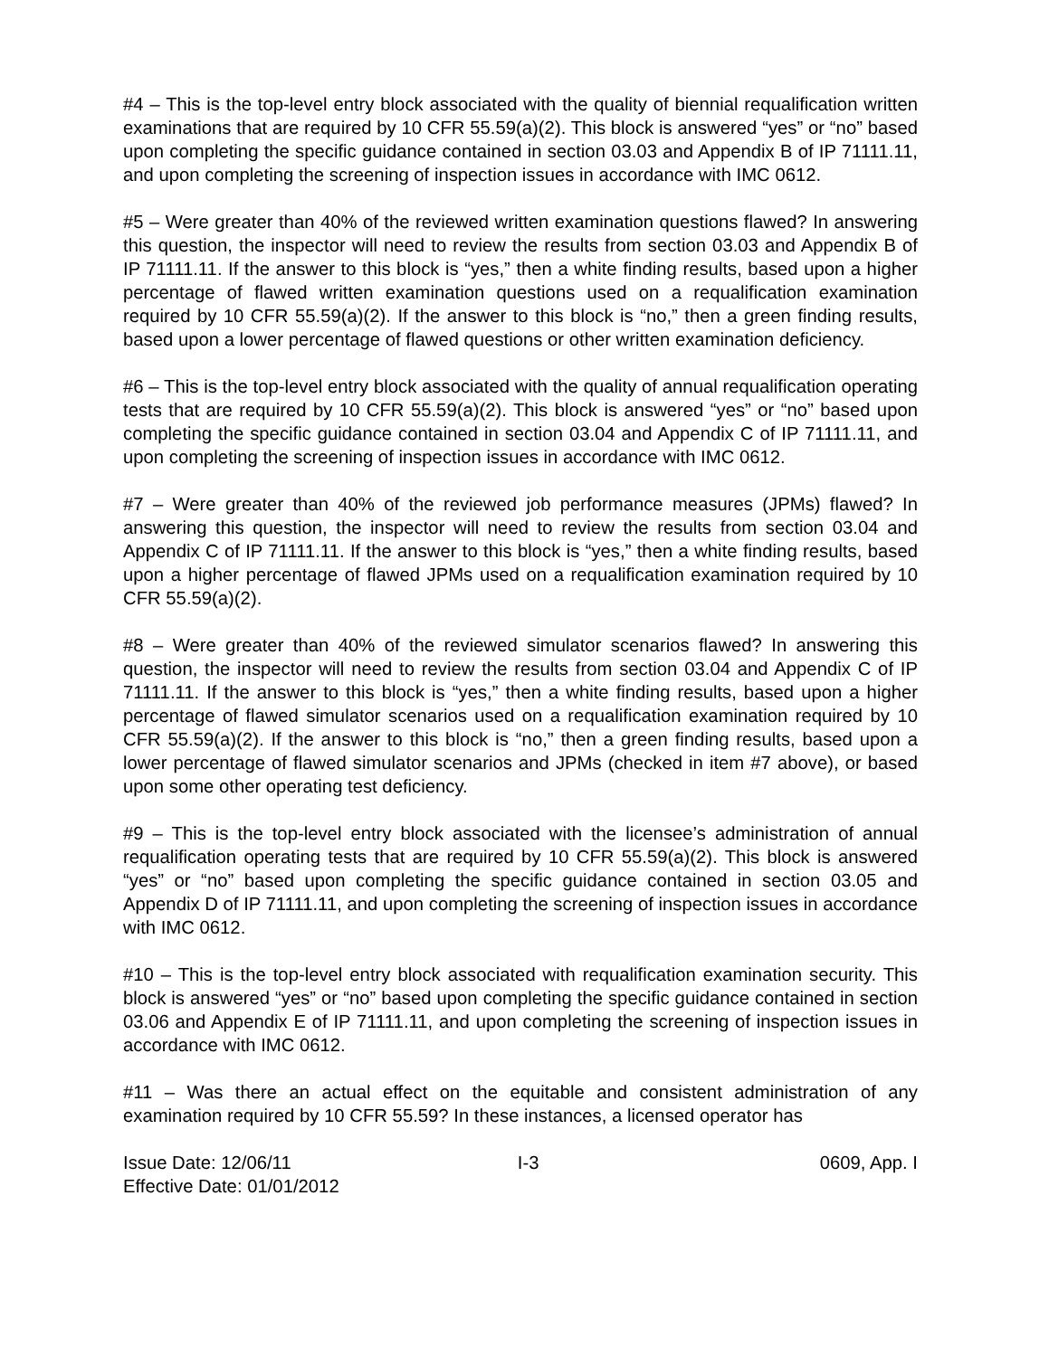#4 – This is the top-level entry block associated with the quality of biennial requalification written examinations that are required by 10 CFR 55.59(a)(2). This block is answered “yes” or “no” based upon completing the specific guidance contained in section 03.03 and Appendix B of IP 71111.11, and upon completing the screening of inspection issues in accordance with IMC 0612.
#5 – Were greater than 40% of the reviewed written examination questions flawed? In answering this question, the inspector will need to review the results from section 03.03 and Appendix B of IP 71111.11. If the answer to this block is “yes,” then a white finding results, based upon a higher percentage of flawed written examination questions used on a requalification examination required by 10 CFR 55.59(a)(2). If the answer to this block is “no,” then a green finding results, based upon a lower percentage of flawed questions or other written examination deficiency.
#6 – This is the top-level entry block associated with the quality of annual requalification operating tests that are required by 10 CFR 55.59(a)(2). This block is answered “yes” or “no” based upon completing the specific guidance contained in section 03.04 and Appendix C of IP 71111.11, and upon completing the screening of inspection issues in accordance with IMC 0612.
#7 – Were greater than 40% of the reviewed job performance measures (JPMs) flawed? In answering this question, the inspector will need to review the results from section 03.04 and Appendix C of IP 71111.11. If the answer to this block is “yes,” then a white finding results, based upon a higher percentage of flawed JPMs used on a requalification examination required by 10 CFR 55.59(a)(2).
#8 – Were greater than 40% of the reviewed simulator scenarios flawed? In answering this question, the inspector will need to review the results from section 03.04 and Appendix C of IP 71111.11. If the answer to this block is “yes,” then a white finding results, based upon a higher percentage of flawed simulator scenarios used on a requalification examination required by 10 CFR 55.59(a)(2). If the answer to this block is “no,” then a green finding results, based upon a lower percentage of flawed simulator scenarios and JPMs (checked in item #7 above), or based upon some other operating test deficiency.
#9 – This is the top-level entry block associated with the licensee’s administration of annual requalification operating tests that are required by 10 CFR 55.59(a)(2). This block is answered “yes” or “no” based upon completing the specific guidance contained in section 03.05 and Appendix D of IP 71111.11, and upon completing the screening of inspection issues in accordance with IMC 0612.
#10 – This is the top-level entry block associated with requalification examination security. This block is answered “yes” or “no” based upon completing the specific guidance contained in section 03.06 and Appendix E of IP 71111.11, and upon completing the screening of inspection issues in accordance with IMC 0612.
#11 – Was there an actual effect on the equitable and consistent administration of any examination required by 10 CFR 55.59? In these instances, a licensed operator has
Issue Date: 12/06/11 I-3 0609, App. I
Effective Date: 01/01/2012